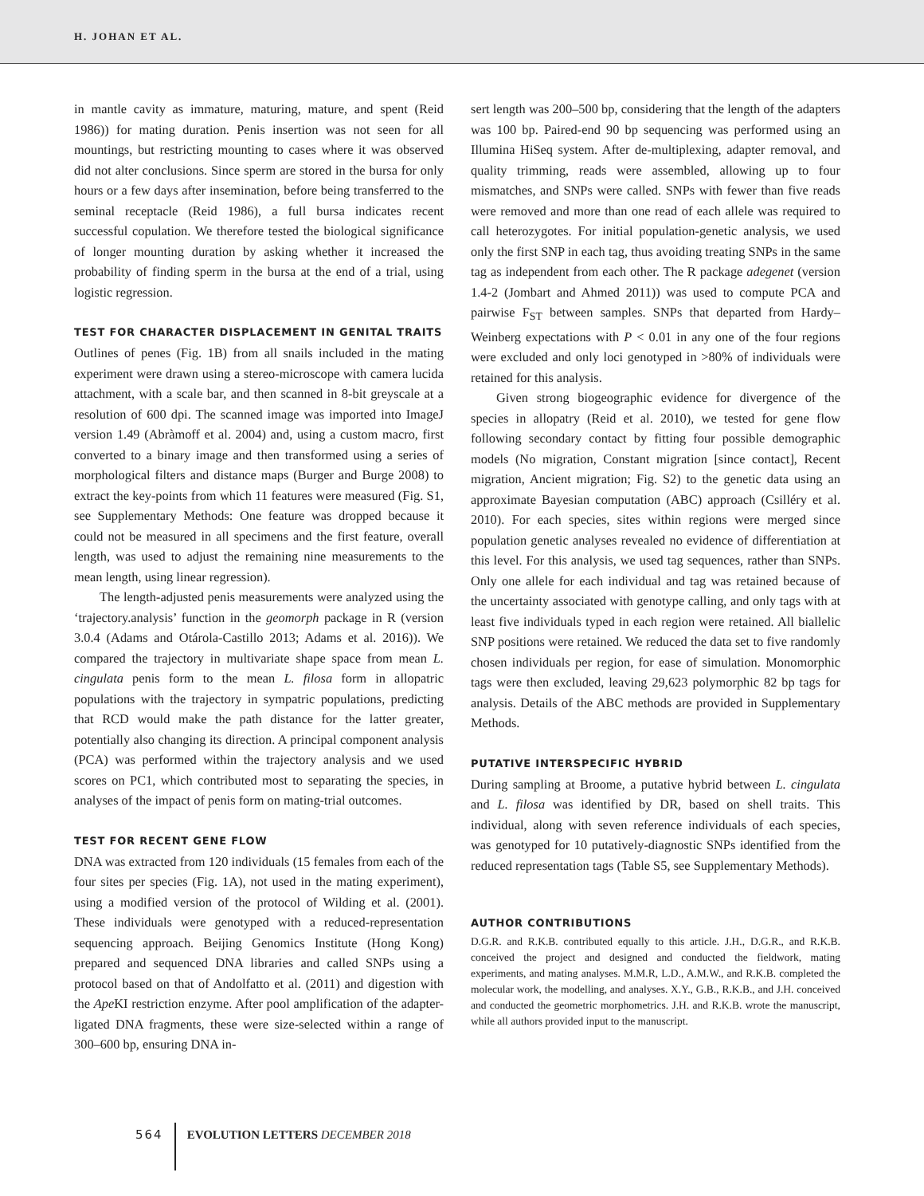H. JOHAN ET AL.
in mantle cavity as immature, maturing, mature, and spent (Reid 1986)) for mating duration. Penis insertion was not seen for all mountings, but restricting mounting to cases where it was observed did not alter conclusions. Since sperm are stored in the bursa for only hours or a few days after insemination, before being transferred to the seminal receptacle (Reid 1986), a full bursa indicates recent successful copulation. We therefore tested the biological significance of longer mounting duration by asking whether it increased the probability of finding sperm in the bursa at the end of a trial, using logistic regression.
TEST FOR CHARACTER DISPLACEMENT IN GENITAL TRAITS
Outlines of penes (Fig. 1B) from all snails included in the mating experiment were drawn using a stereo-microscope with camera lucida attachment, with a scale bar, and then scanned in 8-bit greyscale at a resolution of 600 dpi. The scanned image was imported into ImageJ version 1.49 (Abràmoff et al. 2004) and, using a custom macro, first converted to a binary image and then transformed using a series of morphological filters and distance maps (Burger and Burge 2008) to extract the key-points from which 11 features were measured (Fig. S1, see Supplementary Methods: One feature was dropped because it could not be measured in all specimens and the first feature, overall length, was used to adjust the remaining nine measurements to the mean length, using linear regression).
The length-adjusted penis measurements were analyzed using the ‘trajectory.analysis’ function in the geomorph package in R (version 3.0.4 (Adams and Otárola-Castillo 2013; Adams et al. 2016)). We compared the trajectory in multivariate shape space from mean L. cingulata penis form to the mean L. filosa form in allopatric populations with the trajectory in sympatric populations, predicting that RCD would make the path distance for the latter greater, potentially also changing its direction. A principal component analysis (PCA) was performed within the trajectory analysis and we used scores on PC1, which contributed most to separating the species, in analyses of the impact of penis form on mating-trial outcomes.
TEST FOR RECENT GENE FLOW
DNA was extracted from 120 individuals (15 females from each of the four sites per species (Fig. 1A), not used in the mating experiment), using a modified version of the protocol of Wilding et al. (2001). These individuals were genotyped with a reduced-representation sequencing approach. Beijing Genomics Institute (Hong Kong) prepared and sequenced DNA libraries and called SNPs using a protocol based on that of Andolfatto et al. (2011) and digestion with the Ape KI restriction enzyme. After pool amplification of the adapter-ligated DNA fragments, these were size-selected within a range of 300–600 bp, ensuring DNA in-
sert length was 200–500 bp, considering that the length of the adapters was 100 bp. Paired-end 90 bp sequencing was performed using an Illumina HiSeq system. After de-multiplexing, adapter removal, and quality trimming, reads were assembled, allowing up to four mismatches, and SNPs were called. SNPs with fewer than five reads were removed and more than one read of each allele was required to call heterozygotes. For initial population-genetic analysis, we used only the first SNP in each tag, thus avoiding treating SNPs in the same tag as independent from each other. The R package adegenet (version 1.4-2 (Jombart and Ahmed 2011)) was used to compute PCA and pairwise F<sub>ST</sub> between samples. SNPs that departed from Hardy–Weinberg expectations with P < 0.01 in any one of the four regions were excluded and only loci genotyped in >80% of individuals were retained for this analysis.
Given strong biogeographic evidence for divergence of the species in allopatry (Reid et al. 2010), we tested for gene flow following secondary contact by fitting four possible demographic models (No migration, Constant migration [since contact], Recent migration, Ancient migration; Fig. S2) to the genetic data using an approximate Bayesian computation (ABC) approach (Csilléry et al. 2010). For each species, sites within regions were merged since population genetic analyses revealed no evidence of differentiation at this level. For this analysis, we used tag sequences, rather than SNPs. Only one allele for each individual and tag was retained because of the uncertainty associated with genotype calling, and only tags with at least five individuals typed in each region were retained. All biallelic SNP positions were retained. We reduced the data set to five randomly chosen individuals per region, for ease of simulation. Monomorphic tags were then excluded, leaving 29,623 polymorphic 82 bp tags for analysis. Details of the ABC methods are provided in Supplementary Methods.
PUTATIVE INTERSPECIFIC HYBRID
During sampling at Broome, a putative hybrid between L. cingulata and L. filosa was identified by DR, based on shell traits. This individual, along with seven reference individuals of each species, was genotyped for 10 putatively-diagnostic SNPs identified from the reduced representation tags (Table S5, see Supplementary Methods).
AUTHOR CONTRIBUTIONS
D.G.R. and R.K.B. contributed equally to this article. J.H., D.G.R., and R.K.B. conceived the project and designed and conducted the fieldwork, mating experiments, and mating analyses. M.M.R, L.D., A.M.W., and R.K.B. completed the molecular work, the modelling, and analyses. X.Y., G.B., R.K.B., and J.H. conceived and conducted the geometric morphometrics. J.H. and R.K.B. wrote the manuscript, while all authors provided input to the manuscript.
564 EVOLUTION LETTERS DECEMBER 2018